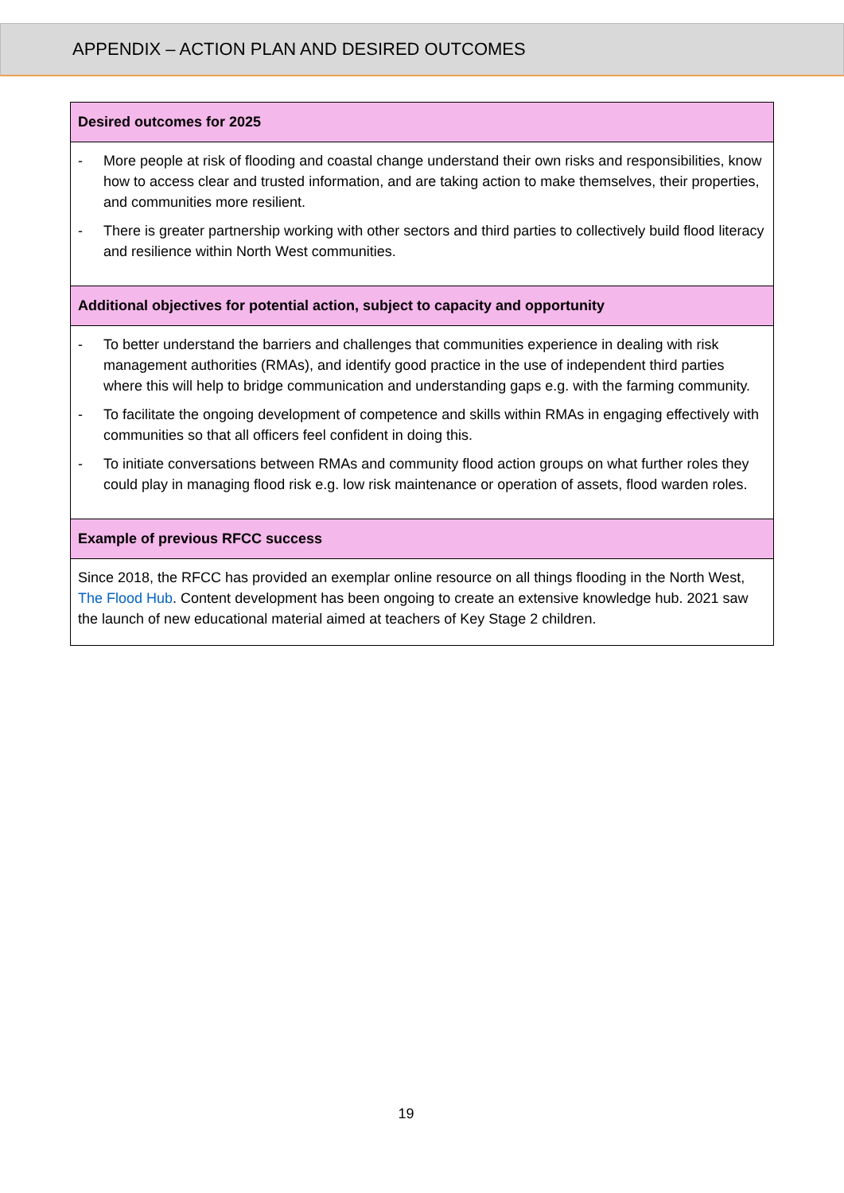APPENDIX – ACTION PLAN AND DESIRED OUTCOMES
| Desired outcomes for 2025 |
| --- |
| - More people at risk of flooding and coastal change understand their own risks and responsibilities, know how to access clear and trusted information, and are taking action to make themselves, their properties, and communities more resilient. - There is greater partnership working with other sectors and third parties to collectively build flood literacy and resilience within North West communities. |
| Additional objectives for potential action, subject to capacity and opportunity |
| - To better understand the barriers and challenges that communities experience in dealing with risk management authorities (RMAs), and identify good practice in the use of independent third parties where this will help to bridge communication and understanding gaps e.g. with the farming community. - To facilitate the ongoing development of competence and skills within RMAs in engaging effectively with communities so that all officers feel confident in doing this. - To initiate conversations between RMAs and community flood action groups on what further roles they could play in managing flood risk e.g. low risk maintenance or operation of assets, flood warden roles. |
| Example of previous RFCC success |
| Since 2018, the RFCC has provided an exemplar online resource on all things flooding in the North West, The Flood Hub . Content development has been ongoing to create an extensive knowledge hub. 2021 saw the launch of new educational material aimed at teachers of Key Stage 2 children. |
19